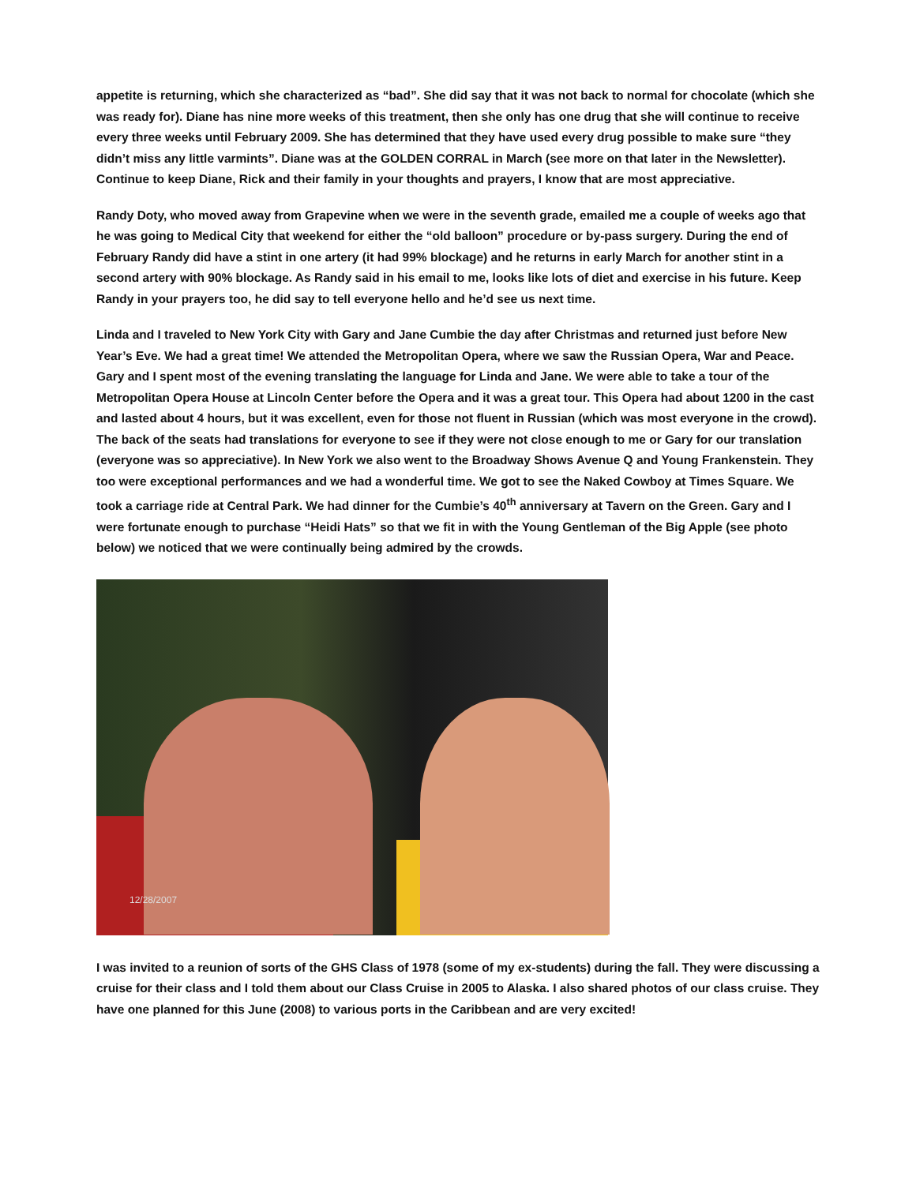appetite is returning, which she characterized as “bad”. She did say that it was not back to normal for chocolate (which she was ready for). Diane has nine more weeks of this treatment, then she only has one drug that she will continue to receive every three weeks until February 2009. She has determined that they have used every drug possible to make sure “they didn’t miss any little varmints”. Diane was at the GOLDEN CORRAL in March (see more on that later in the Newsletter). Continue to keep Diane, Rick and their family in your thoughts and prayers, I know that are most appreciative.
Randy Doty, who moved away from Grapevine when we were in the seventh grade, emailed me a couple of weeks ago that he was going to Medical City that weekend for either the “old balloon” procedure or by-pass surgery. During the end of February Randy did have a stint in one artery (it had 99% blockage) and he returns in early March for another stint in a second artery with 90% blockage. As Randy said in his email to me, looks like lots of diet and exercise in his future. Keep Randy in your prayers too, he did say to tell everyone hello and he’d see us next time.
Linda and I traveled to New York City with Gary and Jane Cumbie the day after Christmas and returned just before New Year’s Eve. We had a great time! We attended the Metropolitan Opera, where we saw the Russian Opera, War and Peace. Gary and I spent most of the evening translating the language for Linda and Jane. We were able to take a tour of the Metropolitan Opera House at Lincoln Center before the Opera and it was a great tour. This Opera had about 1200 in the cast and lasted about 4 hours, but it was excellent, even for those not fluent in Russian (which was most everyone in the crowd). The back of the seats had translations for everyone to see if they were not close enough to me or Gary for our translation (everyone was so appreciative). In New York we also went to the Broadway Shows Avenue Q and Young Frankenstein. They too were exceptional performances and we had a wonderful time. We got to see the Naked Cowboy at Times Square. We took a carriage ride at Central Park. We had dinner for the Cumbie’s 40<sup>th</sup> anniversary at Tavern on the Green. Gary and I were fortunate enough to purchase “Heidi Hats” so that we fit in with the Young Gentleman of the Big Apple (see photo below) we noticed that we were continually being admired by the crowds.
12/28/2007
I was invited to a reunion of sorts of the GHS Class of 1978 (some of my ex-students) during the fall. They were discussing a cruise for their class and I told them about our Class Cruise in 2005 to Alaska. I also shared photos of our class cruise. They have one planned for this June (2008) to various ports in the Caribbean and are very excited!